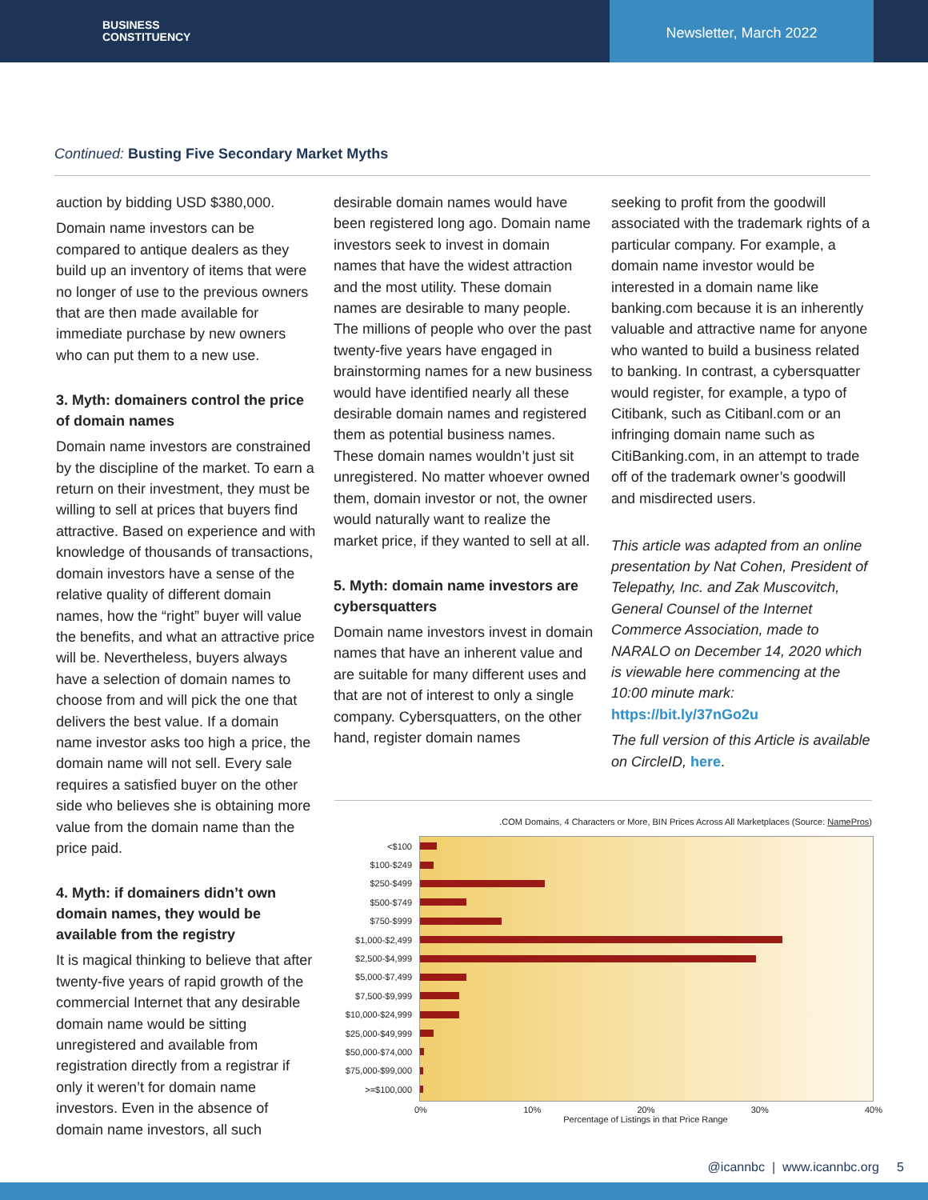BUSINESS
CONSTITUENCY
Newsletter, March 2022
Continued: Busting Five Secondary Market Myths
auction by bidding USD $380,000.
Domain name investors can be compared to antique dealers as they build up an inventory of items that were no longer of use to the previous owners that are then made available for immediate purchase by new owners who can put them to a new use.
3. Myth: domainers control the price of domain names
Domain name investors are constrained by the discipline of the market. To earn a return on their investment, they must be willing to sell at prices that buyers find attractive. Based on experience and with knowledge of thousands of transactions, domain investors have a sense of the relative quality of different domain names, how the “right” buyer will value the benefits, and what an attractive price will be. Nevertheless, buyers always have a selection of domain names to choose from and will pick the one that delivers the best value. If a domain name investor asks too high a price, the domain name will not sell. Every sale requires a satisfied buyer on the other side who believes she is obtaining more value from the domain name than the price paid.
4. Myth: if domainers didn’t own domain names, they would be available from the registry
It is magical thinking to believe that after twenty-five years of rapid growth of the commercial Internet that any desirable domain name would be sitting unregistered and available from registration directly from a registrar if only it weren’t for domain name investors. Even in the absence of domain name investors, all such
desirable domain names would have been registered long ago. Domain name investors seek to invest in domain names that have the widest attraction and the most utility. These domain names are desirable to many people. The millions of people who over the past twenty-five years have engaged in brainstorming names for a new business would have identified nearly all these desirable domain names and registered them as potential business names. These domain names wouldn’t just sit unregistered. No matter whoever owned them, domain investor or not, the owner would naturally want to realize the market price, if they wanted to sell at all.
5. Myth: domain name investors are cybersquatters
Domain name investors invest in domain names that have an inherent value and are suitable for many different uses and that are not of interest to only a single company. Cybersquatters, on the other hand, register domain names
seeking to profit from the goodwill associated with the trademark rights of a particular company. For example, a domain name investor would be interested in a domain name like banking.com because it is an inherently valuable and attractive name for anyone who wanted to build a business related to banking. In contrast, a cybersquatter would register, for example, a typo of Citibank, such as Citibanl.com or an infringing domain name such as CitiBanking.com, in an attempt to trade off of the trademark owner’s goodwill and misdirected users.
This article was adapted from an online presentation by Nat Cohen, President of Telepathy, Inc. and Zak Muscovitch, General Counsel of the Internet Commerce Association, made to NARALO on December 14, 2020 which is viewable here commencing at the 10:00 minute mark: https://bit.ly/37nGo2u
The full version of this Article is available on CircleID, here.
.COM Domains, 4 Characters or More, BIN Prices Across All Marketplaces (Source: NamePros)
<$100
$100-$249
$250-$499
$500-$749
$750-$999
$1,000-$2,499
$2,500-$4,999
$5,000-$7,499
$7,500-$9,999
$10,000-$24,999
$25,000-$49,999
$50,000-$74,000
$75,000-$99,000
>=$100,000
0% 10% 20% 30% 40%
Percentage of Listings in that Price Range
@icannbc | www.icannbc.org 5